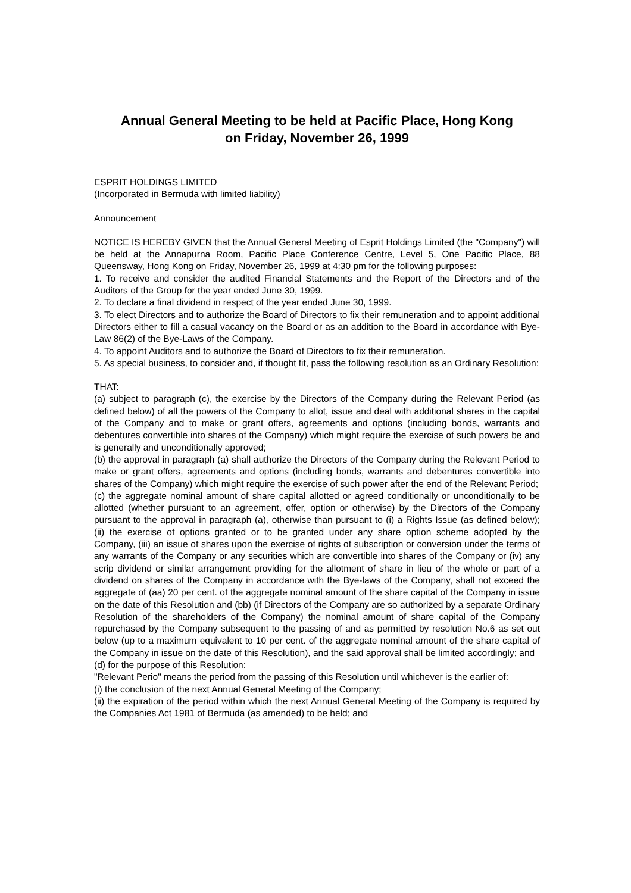Annual General Meeting to be held at Pacific Place, Hong Kong
on Friday, November 26, 1999
ESPRIT HOLDINGS LIMITED
(Incorporated in Bermuda with limited liability)
Announcement
NOTICE IS HEREBY GIVEN that the Annual General Meeting of Esprit Holdings Limited (the "Company") will be held at the Annapurna Room, Pacific Place Conference Centre, Level 5, One Pacific Place, 88 Queensway, Hong Kong on Friday, November 26, 1999 at 4:30 pm for the following purposes:
1. To receive and consider the audited Financial Statements and the Report of the Directors and of the Auditors of the Group for the year ended June 30, 1999.
2. To declare a final dividend in respect of the year ended June 30, 1999.
3. To elect Directors and to authorize the Board of Directors to fix their remuneration and to appoint additional Directors either to fill a casual vacancy on the Board or as an addition to the Board in accordance with Bye-Law 86(2) of the Bye-Laws of the Company.
4. To appoint Auditors and to authorize the Board of Directors to fix their remuneration.
5. As special business, to consider and, if thought fit, pass the following resolution as an Ordinary Resolution:
THAT:
(a) subject to paragraph (c), the exercise by the Directors of the Company during the Relevant Period (as defined below) of all the powers of the Company to allot, issue and deal with additional shares in the capital of the Company and to make or grant offers, agreements and options (including bonds, warrants and debentures convertible into shares of the Company) which might require the exercise of such powers be and is generally and unconditionally approved;
(b) the approval in paragraph (a) shall authorize the Directors of the Company during the Relevant Period to make or grant offers, agreements and options (including bonds, warrants and debentures convertible into shares of the Company) which might require the exercise of such power after the end of the Relevant Period;
(c) the aggregate nominal amount of share capital allotted or agreed conditionally or unconditionally to be allotted (whether pursuant to an agreement, offer, option or otherwise) by the Directors of the Company pursuant to the approval in paragraph (a), otherwise than pursuant to (i) a Rights Issue (as defined below); (ii) the exercise of options granted or to be granted under any share option scheme adopted by the Company, (iii) an issue of shares upon the exercise of rights of subscription or conversion under the terms of any warrants of the Company or any securities which are convertible into shares of the Company or (iv) any scrip dividend or similar arrangement providing for the allotment of share in lieu of the whole or part of a dividend on shares of the Company in accordance with the Bye-laws of the Company, shall not exceed the aggregate of (aa) 20 per cent. of the aggregate nominal amount of the share capital of the Company in issue on the date of this Resolution and (bb) (if Directors of the Company are so authorized by a separate Ordinary Resolution of the shareholders of the Company) the nominal amount of share capital of the Company repurchased by the Company subsequent to the passing of and as permitted by resolution No.6 as set out below (up to a maximum equivalent to 10 per cent. of the aggregate nominal amount of the share capital of the Company in issue on the date of this Resolution), and the said approval shall be limited accordingly; and
(d) for the purpose of this Resolution:
"Relevant Perio" means the period from the passing of this Resolution until whichever is the earlier of:
(i) the conclusion of the next Annual General Meeting of the Company;
(ii) the expiration of the period within which the next Annual General Meeting of the Company is required by the Companies Act 1981 of Bermuda (as amended) to be held; and